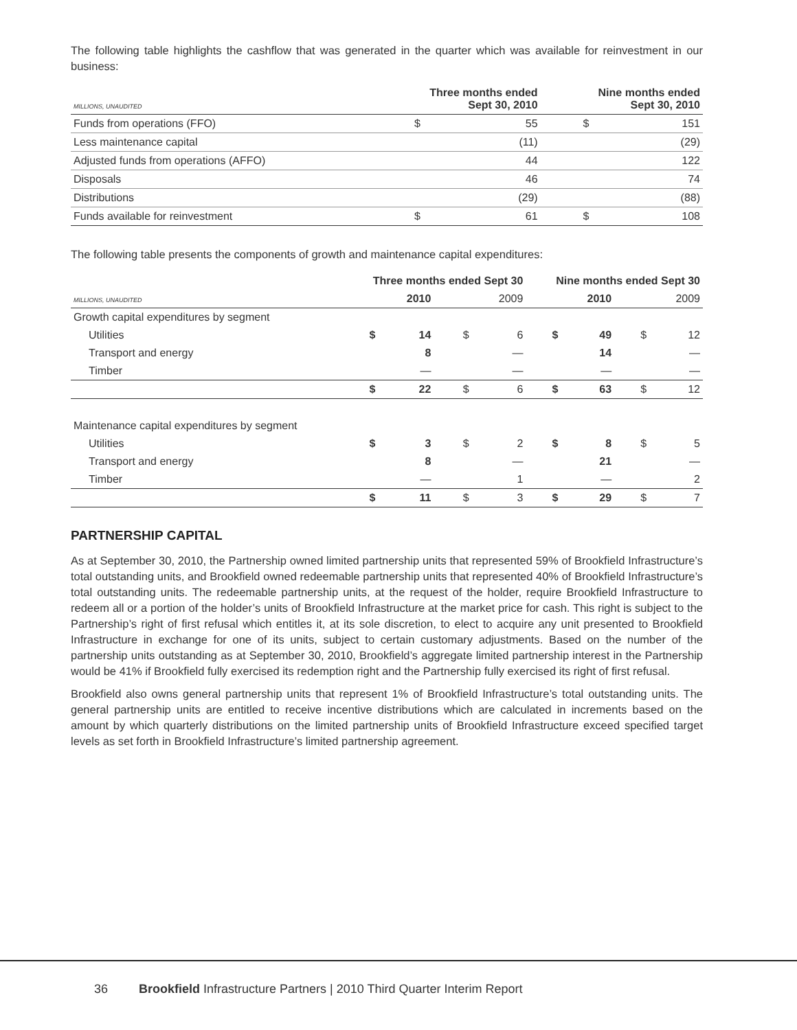The following table highlights the cashflow that was generated in the quarter which was available for reinvestment in our business:
| MILLIONS, UNAUDITED | Three months ended Sept 30, 2010 | | Nine months ended Sept 30, 2010 | |
| --- | --- | --- | --- | --- |
| Funds from operations (FFO) | $ | 55 | $ | 151 |
| Less maintenance capital | | (11) | | (29) |
| Adjusted funds from operations (AFFO) | | 44 | | 122 |
| Disposals | | 46 | | 74 |
| Distributions | | (29) | | (88) |
| Funds available for reinvestment | $ | 61 | $ | 108 |
The following table presents the components of growth and maintenance capital expenditures:
| | Three months ended Sept 30 | | | | Nine months ended Sept 30 | | | |
| --- | --- | --- | --- | --- | --- | --- | --- | --- |
| MILLIONS, UNAUDITED | 2010 | | 2009 | | 2010 | | 2009 | |
| Growth capital expenditures by segment | | | | | | | | |
| Utilities | $ | 14 | $ | 6 | $ | 49 | $ | 12 |
| Transport and energy | | 8 | | — | | 14 | | — |
| Timber | | — | | — | | — | | — |
| | $ | 22 | $ | 6 | $ | 63 | $ | 12 |
| Maintenance capital expenditures by segment | | | | | | | | |
| Utilities | $ | 3 | $ | 2 | $ | 8 | $ | 5 |
| Transport and energy | | 8 | | — | | 21 | | — |
| Timber | | — | | 1 | | — | | 2 |
| | $ | 11 | $ | 3 | $ | 29 | $ | 7 |
PARTNERSHIP CAPITAL
As at September 30, 2010, the Partnership owned limited partnership units that represented 59% of Brookfield Infrastructure’s total outstanding units, and Brookfield owned redeemable partnership units that represented 40% of Brookfield Infrastructure’s total outstanding units. The redeemable partnership units, at the request of the holder, require Brookfield Infrastructure to redeem all or a portion of the holder’s units of Brookfield Infrastructure at the market price for cash. This right is subject to the Partnership’s right of first refusal which entitles it, at its sole discretion, to elect to acquire any unit presented to Brookfield Infrastructure in exchange for one of its units, subject to certain customary adjustments. Based on the number of the partnership units outstanding as at September 30, 2010, Brookfield’s aggregate limited partnership interest in the Partnership would be 41% if Brookfield fully exercised its redemption right and the Partnership fully exercised its right of first refusal.
Brookfield also owns general partnership units that represent 1% of Brookfield Infrastructure’s total outstanding units. The general partnership units are entitled to receive incentive distributions which are calculated in increments based on the amount by which quarterly distributions on the limited partnership units of Brookfield Infrastructure exceed specified target levels as set forth in Brookfield Infrastructure’s limited partnership agreement.
36 Brookfield Infrastructure Partners | 2010 Third Quarter Interim Report